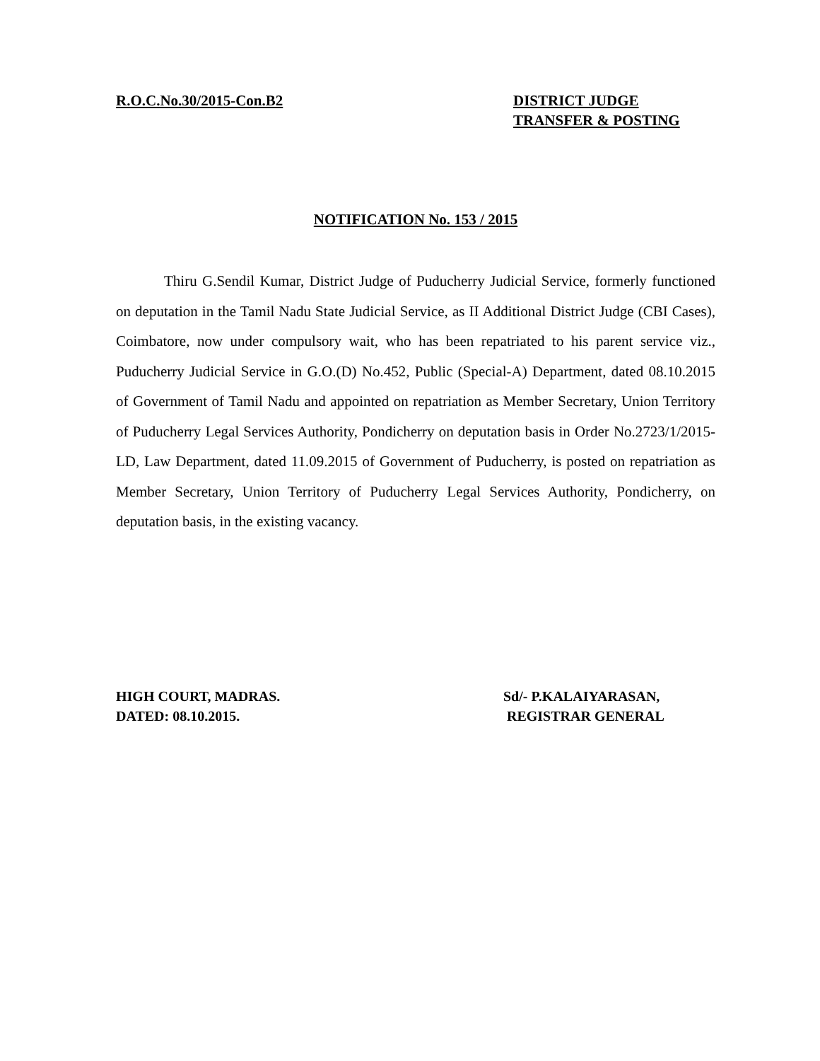R.O.C.No.30/2015-Con.B2 DISTRICT JUDGE
TRANSFER & POSTING
NOTIFICATION No. 153 / 2015
Thiru G.Sendil Kumar, District Judge of Puducherry Judicial Service, formerly functioned on deputation in the Tamil Nadu State Judicial Service, as II Additional District Judge (CBI Cases), Coimbatore, now under compulsory wait, who has been repatriated to his parent service viz., Puducherry Judicial Service in G.O.(D) No.452, Public (Special-A) Department, dated 08.10.2015 of Government of Tamil Nadu and appointed on repatriation as Member Secretary, Union Territory of Puducherry Legal Services Authority, Pondicherry on deputation basis in Order No.2723/1/2015-LD, Law Department, dated 11.09.2015 of Government of Puducherry, is posted on repatriation as Member Secretary, Union Territory of Puducherry Legal Services Authority, Pondicherry, on deputation basis, in the existing vacancy.
HIGH COURT, MADRAS.
DATED: 08.10.2015.
Sd/- P.KALAIYARASAN,
REGISTRAR GENERAL